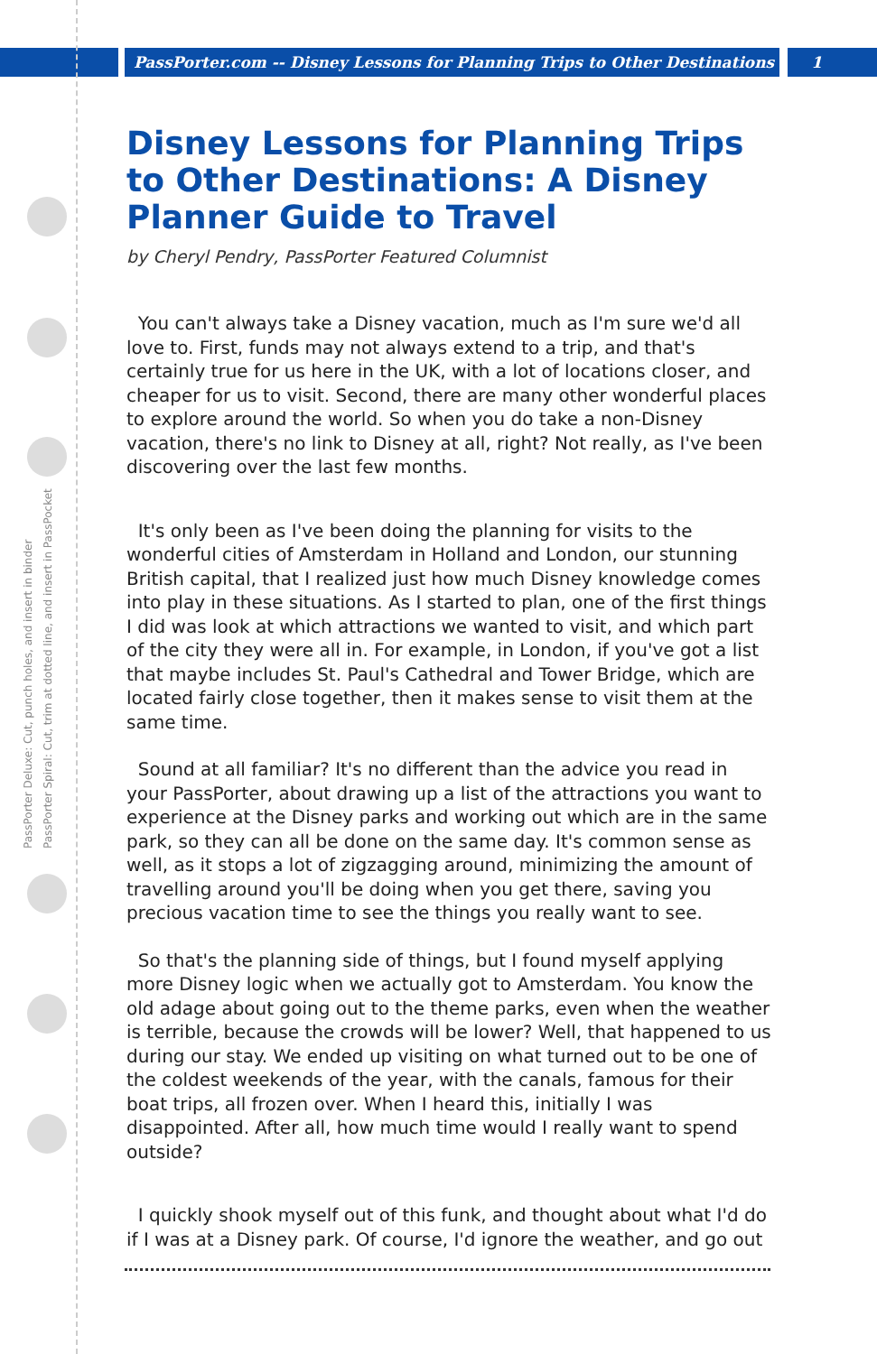PassPorter.com -- Disney Lessons for Planning Trips to Other Destinations 1
PassPorter Deluxe: Cut, punch holes, and insert in binder
PassPorter Spiral: Cut, trim at dotted line, and insert in PassPocket
Disney Lessons for Planning Trips to Other Destinations: A Disney Planner Guide to Travel
by Cheryl Pendry, PassPorter Featured Columnist
You can't always take a Disney vacation, much as I'm sure we'd all love to. First, funds may not always extend to a trip, and that's certainly true for us here in the UK, with a lot of locations closer, and cheaper for us to visit. Second, there are many other wonderful places to explore around the world. So when you do take a non-Disney vacation, there's no link to Disney at all, right? Not really, as I've been discovering over the last few months.
It's only been as I've been doing the planning for visits to the wonderful cities of Amsterdam in Holland and London, our stunning British capital, that I realized just how much Disney knowledge comes into play in these situations. As I started to plan, one of the first things I did was look at which attractions we wanted to visit, and which part of the city they were all in. For example, in London, if you've got a list that maybe includes St. Paul's Cathedral and Tower Bridge, which are located fairly close together, then it makes sense to visit them at the same time.
Sound at all familiar? It's no different than the advice you read in your PassPorter, about drawing up a list of the attractions you want to experience at the Disney parks and working out which are in the same park, so they can all be done on the same day. It's common sense as well, as it stops a lot of zigzagging around, minimizing the amount of travelling around you'll be doing when you get there, saving you precious vacation time to see the things you really want to see.
So that's the planning side of things, but I found myself applying more Disney logic when we actually got to Amsterdam. You know the old adage about going out to the theme parks, even when the weather is terrible, because the crowds will be lower? Well, that happened to us during our stay. We ended up visiting on what turned out to be one of the coldest weekends of the year, with the canals, famous for their boat trips, all frozen over. When I heard this, initially I was disappointed. After all, how much time would I really want to spend outside?
I quickly shook myself out of this funk, and thought about what I'd do if I was at a Disney park. Of course, I'd ignore the weather, and go out